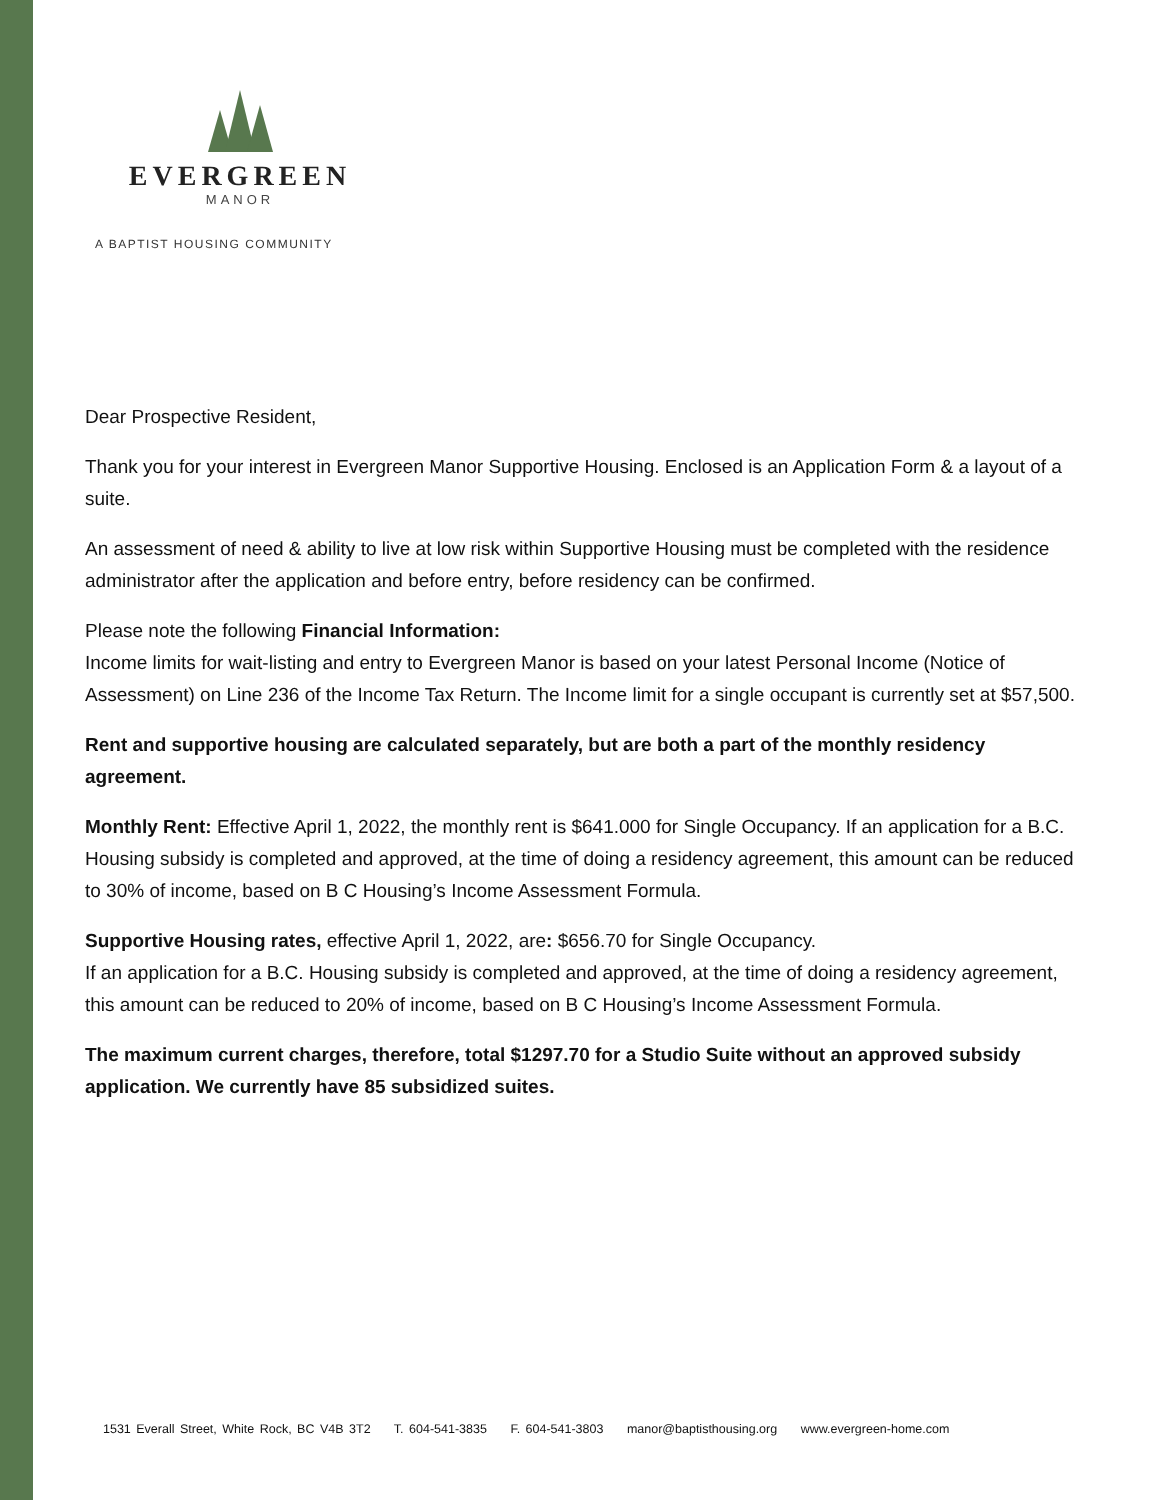EVERGREEN
MANOR
A BAPTIST HOUSING COMMUNITY
Dear Prospective Resident,
Thank you for your interest in Evergreen Manor Supportive Housing. Enclosed is an Application Form & a layout of a suite.
An assessment of need & ability to live at low risk within Supportive Housing must be completed with the residence administrator after the application and before entry, before residency can be confirmed.
Please note the following Financial Information:
Income limits for wait-listing and entry to Evergreen Manor is based on your latest Personal Income (Notice of Assessment) on Line 236 of the Income Tax Return. The Income limit for a single occupant is currently set at $57,500.
Rent and supportive housing are calculated separately, but are both a part of the monthly residency agreement.
Monthly Rent: Effective April 1, 2022, the monthly rent is $641.000 for Single Occupancy. If an application for a B.C. Housing subsidy is completed and approved, at the time of doing a residency agreement, this amount can be reduced to 30% of income, based on B C Housing’s Income Assessment Formula.
Supportive Housing rates, effective April 1, 2022, are: $656.70 for Single Occupancy.
If an application for a B.C. Housing subsidy is completed and approved, at the time of doing a residency agreement, this amount can be reduced to 20% of income, based on B C Housing’s Income Assessment Formula.
The maximum current charges, therefore, total $1297.70 for a Studio Suite without an approved subsidy application. We currently have 85 subsidized suites.
1531 Everall Street, White Rock, BC V4B 3T2 T. 604-541-3835 F. 604-541-3803 manor@baptisthousing.org www.evergreen-home.com